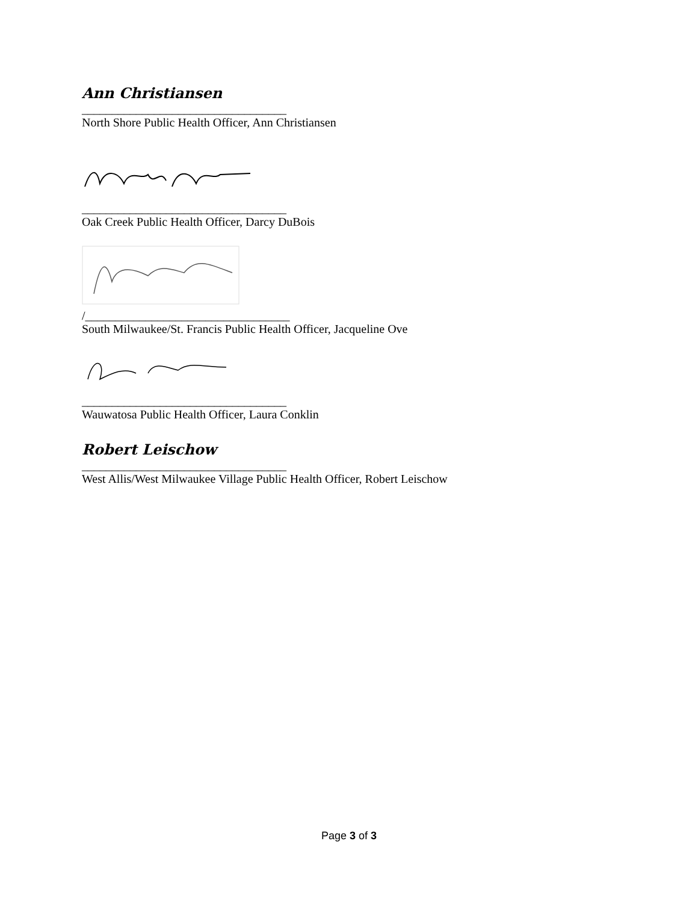Ann Christiansen
__________________________________
North Shore Public Health Officer, Ann Christiansen
__________________________________
Oak Creek Public Health Officer, Darcy DuBois
/__________________________________
South Milwaukee/St. Francis Public Health Officer, Jacqueline Ove
__________________________________
Wauwatosa Public Health Officer, Laura Conklin
Robert Leischow
__________________________________
West Allis/West Milwaukee Village Public Health Officer, Robert Leischow
Page 3 of 3